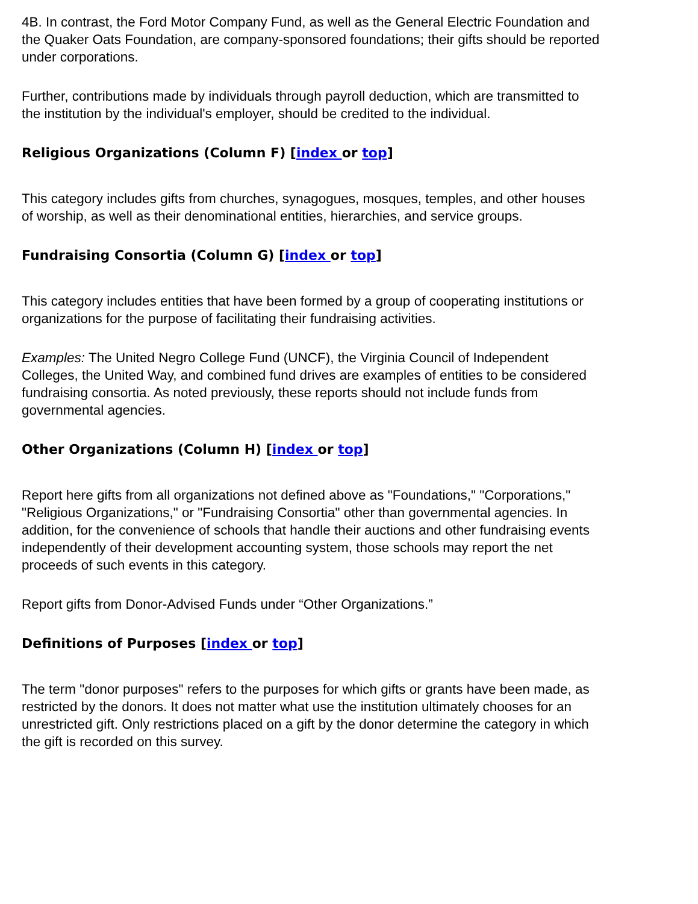4B. In contrast, the Ford Motor Company Fund, as well as the General Electric Foundation and the Quaker Oats Foundation, are company-sponsored foundations; their gifts should be reported under corporations.
Further, contributions made by individuals through payroll deduction, which are transmitted to the institution by the individual's employer, should be credited to the individual.
Religious Organizations (Column F) [index or top]
This category includes gifts from churches, synagogues, mosques, temples, and other houses of worship, as well as their denominational entities, hierarchies, and service groups.
Fundraising Consortia (Column G) [index or top]
This category includes entities that have been formed by a group of cooperating institutions or organizations for the purpose of facilitating their fundraising activities.
Examples: The United Negro College Fund (UNCF), the Virginia Council of Independent Colleges, the United Way, and combined fund drives are examples of entities to be considered fundraising consortia. As noted previously, these reports should not include funds from governmental agencies.
Other Organizations (Column H) [index or top]
Report here gifts from all organizations not defined above as "Foundations," "Corporations," "Religious Organizations," or "Fundraising Consortia" other than governmental agencies. In addition, for the convenience of schools that handle their auctions and other fundraising events independently of their development accounting system, those schools may report the net proceeds of such events in this category.
Report gifts from Donor-Advised Funds under “Other Organizations.”
Definitions of Purposes [index or top]
The term "donor purposes" refers to the purposes for which gifts or grants have been made, as restricted by the donors. It does not matter what use the institution ultimately chooses for an unrestricted gift. Only restrictions placed on a gift by the donor determine the category in which the gift is recorded on this survey.